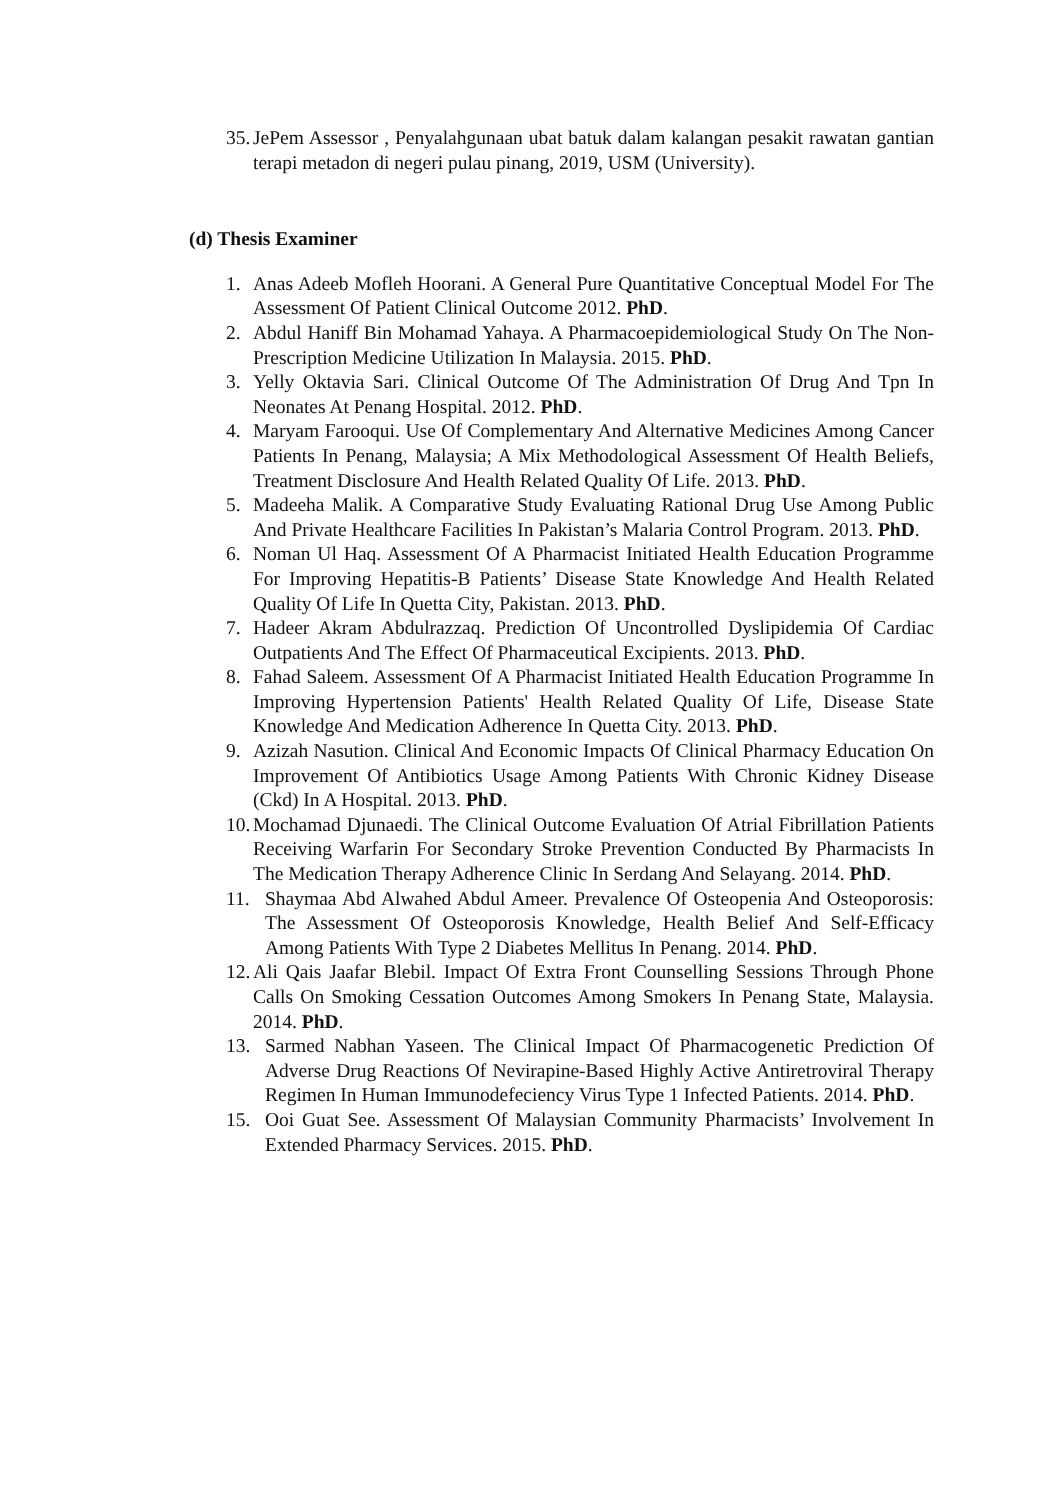35. JePem Assessor , Penyalahgunaan ubat batuk dalam kalangan pesakit rawatan gantian terapi metadon di negeri pulau pinang, 2019, USM (University).
(d) Thesis Examiner
1. Anas Adeeb Mofleh Hoorani. A General Pure Quantitative Conceptual Model For The Assessment Of Patient Clinical Outcome 2012. PhD.
2. Abdul Haniff Bin Mohamad Yahaya. A Pharmacoepidemiological Study On The Non-Prescription Medicine Utilization In Malaysia. 2015. PhD.
3. Yelly Oktavia Sari. Clinical Outcome Of The Administration Of Drug And Tpn In Neonates At Penang Hospital. 2012. PhD.
4. Maryam Farooqui. Use Of Complementary And Alternative Medicines Among Cancer Patients In Penang, Malaysia; A Mix Methodological Assessment Of Health Beliefs, Treatment Disclosure And Health Related Quality Of Life. 2013. PhD.
5. Madeeha Malik. A Comparative Study Evaluating Rational Drug Use Among Public And Private Healthcare Facilities In Pakistan’s Malaria Control Program. 2013. PhD.
6. Noman Ul Haq. Assessment Of A Pharmacist Initiated Health Education Programme For Improving Hepatitis-B Patients’ Disease State Knowledge And Health Related Quality Of Life In Quetta City, Pakistan. 2013. PhD.
7. Hadeer Akram Abdulrazzaq. Prediction Of Uncontrolled Dyslipidemia Of Cardiac Outpatients And The Effect Of Pharmaceutical Excipients. 2013. PhD.
8. Fahad Saleem. Assessment Of A Pharmacist Initiated Health Education Programme In Improving Hypertension Patients' Health Related Quality Of Life, Disease State Knowledge And Medication Adherence In Quetta City. 2013. PhD.
9. Azizah Nasution. Clinical And Economic Impacts Of Clinical Pharmacy Education On Improvement Of Antibiotics Usage Among Patients With Chronic Kidney Disease (Ckd) In A Hospital. 2013. PhD.
10. Mochamad Djunaedi. The Clinical Outcome Evaluation Of Atrial Fibrillation Patients Receiving Warfarin For Secondary Stroke Prevention Conducted By Pharmacists In The Medication Therapy Adherence Clinic In Serdang And Selayang. 2014. PhD.
11. Shaymaa Abd Alwahed Abdul Ameer. Prevalence Of Osteopenia And Osteoporosis: The Assessment Of Osteoporosis Knowledge, Health Belief And Self-Efficacy Among Patients With Type 2 Diabetes Mellitus In Penang. 2014. PhD.
12. Ali Qais Jaafar Blebil. Impact Of Extra Front Counselling Sessions Through Phone Calls On Smoking Cessation Outcomes Among Smokers In Penang State, Malaysia. 2014. PhD.
13. Sarmed Nabhan Yaseen. The Clinical Impact Of Pharmacogenetic Prediction Of Adverse Drug Reactions Of Nevirapine-Based Highly Active Antiretroviral Therapy Regimen In Human Immunodefeciency Virus Type 1 Infected Patients. 2014. PhD.
15. Ooi Guat See. Assessment Of Malaysian Community Pharmacists’ Involvement In Extended Pharmacy Services. 2015. PhD.